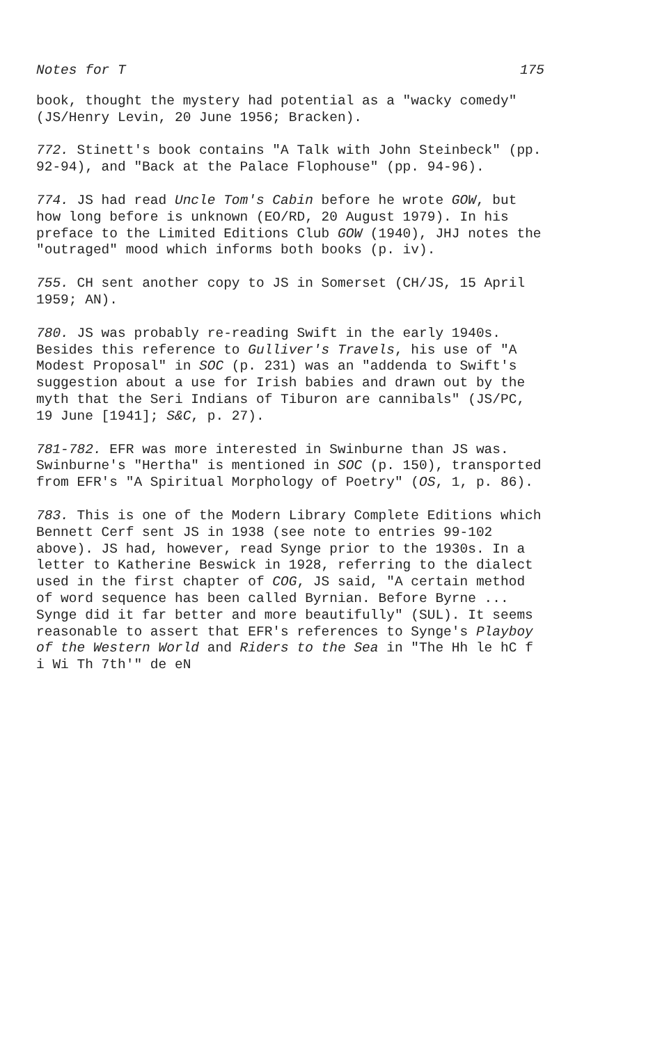Notes for T 175
book, thought the mystery had potential as a "wacky comedy" (JS/Henry Levin, 20 June 1956; Bracken).
772. Stinett's book contains "A Talk with John Steinbeck" (pp. 92-94), and "Back at the Palace Flophouse" (pp. 94-96).
774. JS had read Uncle Tom's Cabin before he wrote GOW, but how long before is unknown (EO/RD, 20 August 1979). In his preface to the Limited Editions Club GOW (1940), JHJ notes the "outraged" mood which informs both books (p. iv).
755. CH sent another copy to JS in Somerset (CH/JS, 15 April 1959; AN).
780. JS was probably re-reading Swift in the early 1940s. Besides this reference to Gulliver's Travels, his use of "A Modest Proposal" in SOC (p. 231) was an "addenda to Swift's suggestion about a use for Irish babies and drawn out by the myth that the Seri Indians of Tiburon are cannibals" (JS/PC, 19 June [1941]; S&C, p. 27).
781-782. EFR was more interested in Swinburne than JS was. Swinburne's "Hertha" is mentioned in SOC (p. 150), transported from EFR's "A Spiritual Morphology of Poetry" (OS, 1, p. 86).
783. This is one of the Modern Library Complete Editions which Bennett Cerf sent JS in 1938 (see note to entries 99-102 above). JS had, however, read Synge prior to the 1930s. In a letter to Katherine Beswick in 1928, referring to the dialect used in the first chapter of COG, JS said, "A certain method of word sequence has been called Byrnian. Before Byrne ... Synge did it far better and more beautifully" (SUL). It seems reasonable to assert that EFR's references to Synge's Playboy of the Western World and Riders to the Sea in "The Hh le hC f i Wi Th 7th'" de eN